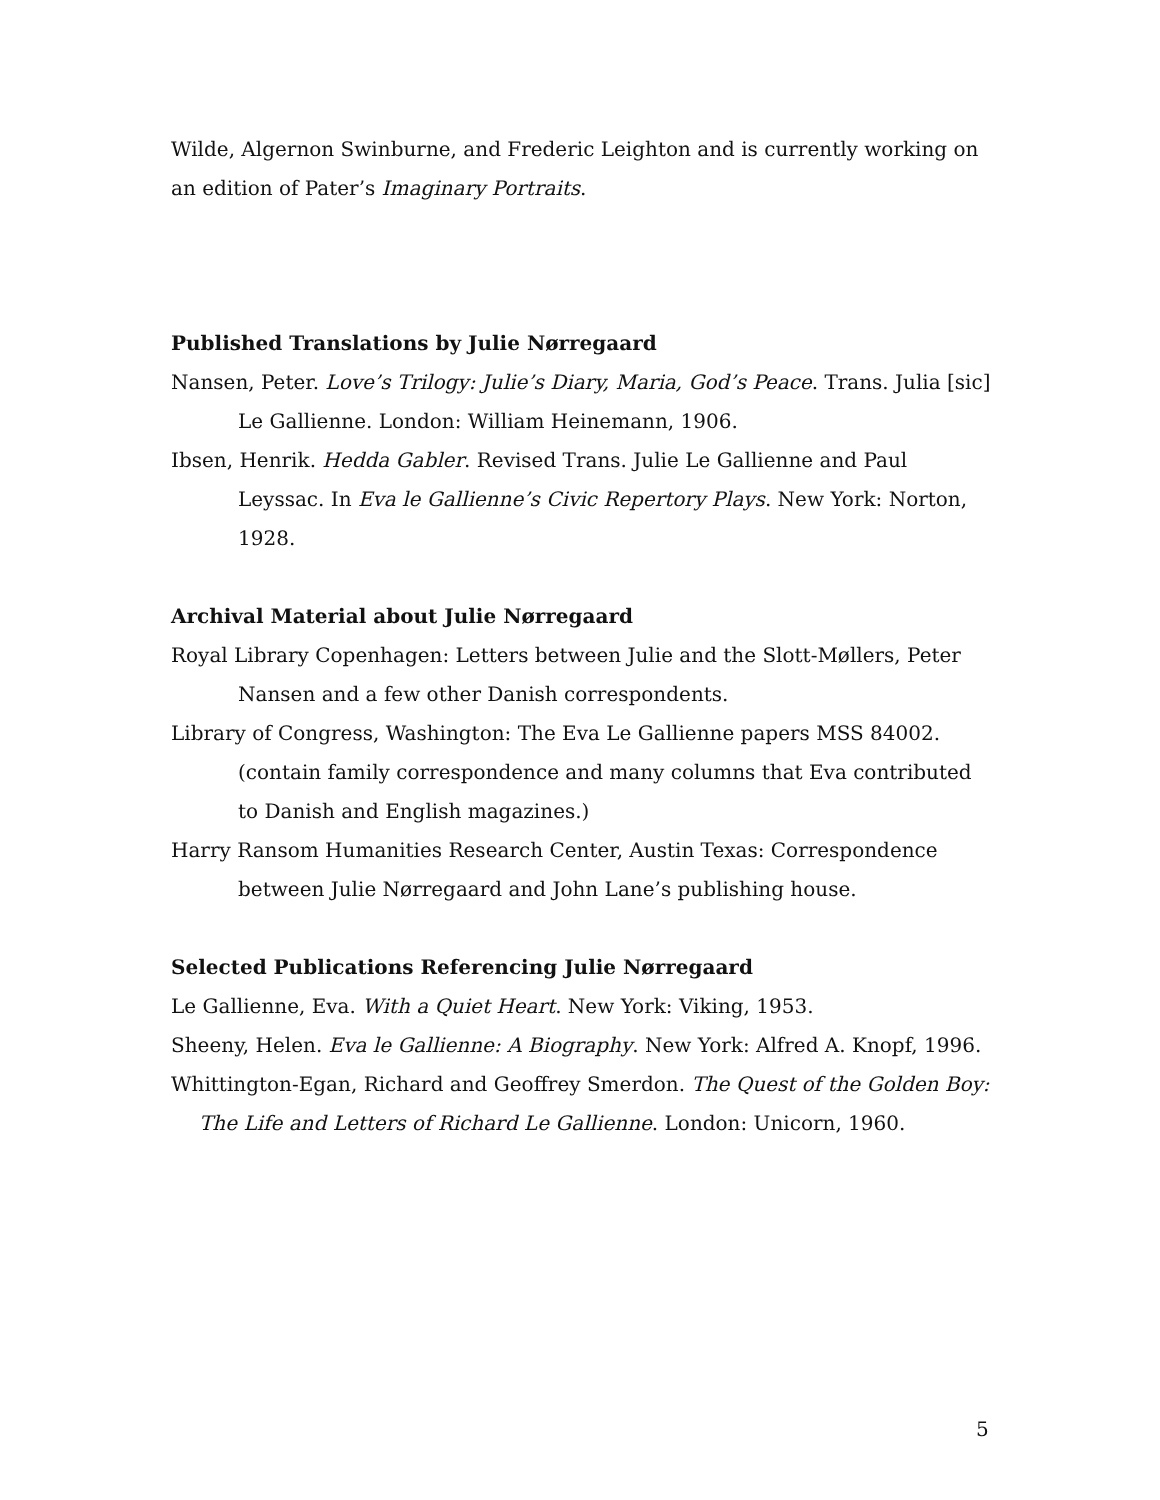Wilde, Algernon Swinburne, and Frederic Leighton and is currently working on an edition of Pater’s Imaginary Portraits.
Published Translations by Julie Nørregaard
Nansen, Peter. Love’s Trilogy: Julie’s Diary, Maria, God’s Peace. Trans. Julia [sic] Le Gallienne. London: William Heinemann, 1906.
Ibsen, Henrik. Hedda Gabler. Revised Trans. Julie Le Gallienne and Paul Leyssac. In Eva le Gallienne’s Civic Repertory Plays. New York: Norton, 1928.
Archival Material about Julie Nørregaard
Royal Library Copenhagen: Letters between Julie and the Slott-Møllers, Peter Nansen and a few other Danish correspondents.
Library of Congress, Washington: The Eva Le Gallienne papers MSS 84002. (contain family correspondence and many columns that Eva contributed to Danish and English magazines.)
Harry Ransom Humanities Research Center, Austin Texas: Correspondence between Julie Nørregaard and John Lane’s publishing house.
Selected Publications Referencing Julie Nørregaard
Le Gallienne, Eva. With a Quiet Heart. New York: Viking, 1953.
Sheeny, Helen. Eva le Gallienne: A Biography. New York: Alfred A. Knopf, 1996.
Whittington-Egan, Richard and Geoffrey Smerdon. The Quest of the Golden Boy: The Life and Letters of Richard Le Gallienne. London: Unicorn, 1960.
5